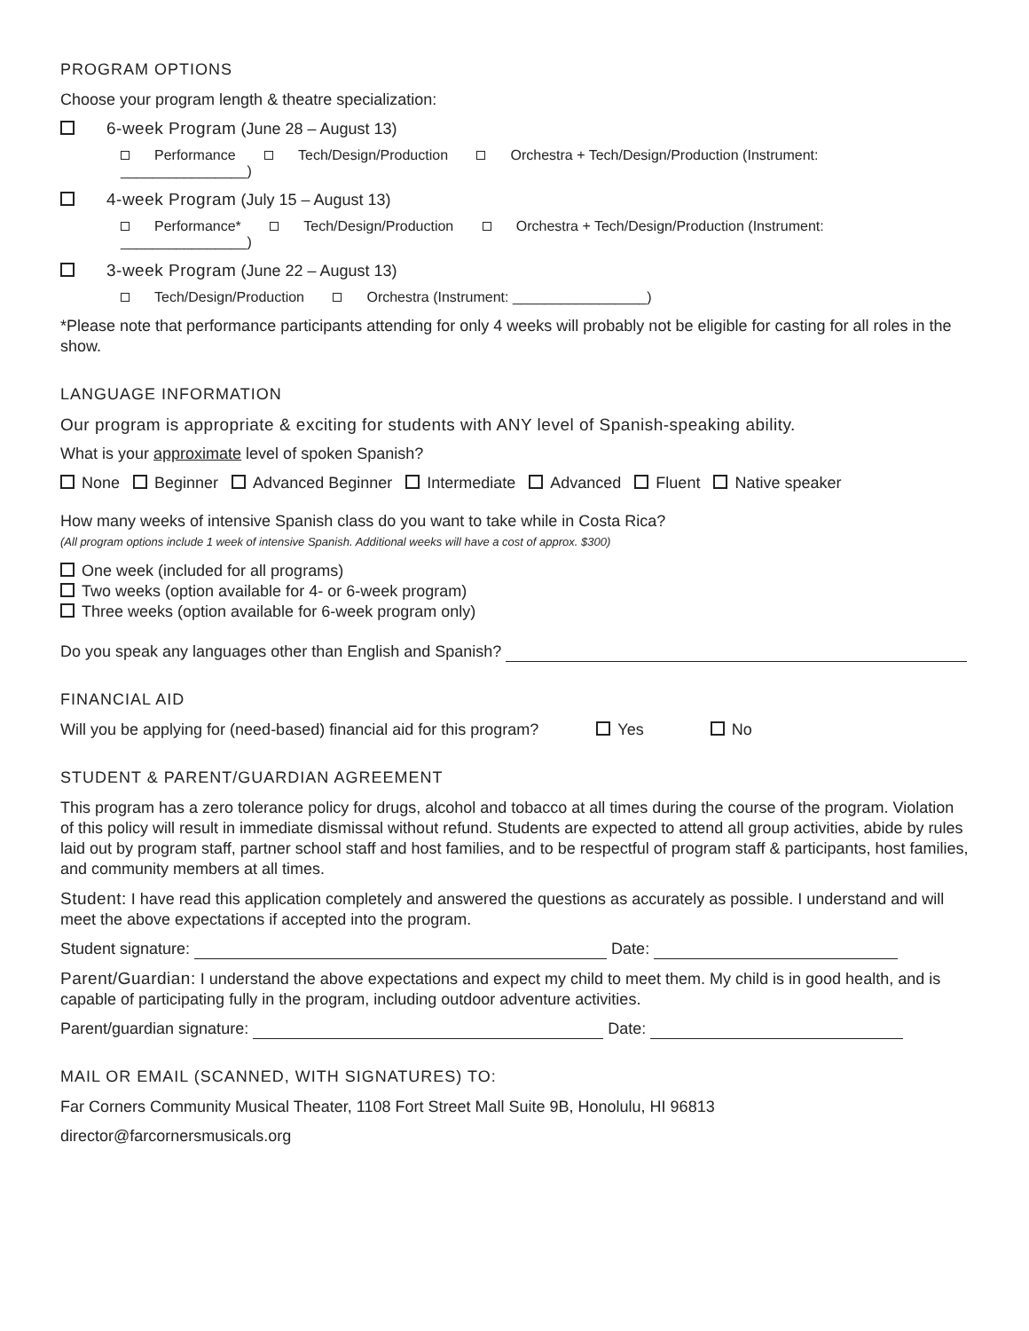PROGRAM OPTIONS
Choose your program length & theatre specialization:
6-week Program (June 28 – August 13)
Performance Tech/Design/Production Orchestra + Tech/Design/Production (Instrument: ________________)
4-week Program (July 15 – August 13)
Performance* Tech/Design/Production Orchestra + Tech/Design/Production (Instrument: ________________)
3-week Program (June 22 – August 13)
Tech/Design/Production Orchestra (Instrument: _________________)
*Please note that performance participants attending for only 4 weeks will probably not be eligible for casting for all roles in the show.
LANGUAGE INFORMATION
Our program is appropriate & exciting for students with ANY level of Spanish-speaking ability.
What is your approximate level of spoken Spanish?
None Beginner Advanced Beginner Intermediate Advanced Fluent Native speaker
How many weeks of intensive Spanish class do you want to take while in Costa Rica?
(All program options include 1 week of intensive Spanish. Additional weeks will have a cost of approx. $300)
One week (included for all programs)
Two weeks (option available for 4- or 6-week program)
Three weeks (option available for 6-week program only)
Do you speak any languages other than English and Spanish?
FINANCIAL AID
Will you be applying for (need-based) financial aid for this program? Yes No
STUDENT & PARENT/GUARDIAN AGREEMENT
This program has a zero tolerance policy for drugs, alcohol and tobacco at all times during the course of the program. Violation of this policy will result in immediate dismissal without refund. Students are expected to attend all group activities, abide by rules laid out by program staff, partner school staff and host families, and to be respectful of program staff & participants, host families, and community members at all times.
Student: I have read this application completely and answered the questions as accurately as possible. I understand and will meet the above expectations if accepted into the program.
Student signature: Date:
Parent/Guardian: I understand the above expectations and expect my child to meet them. My child is in good health, and is capable of participating fully in the program, including outdoor adventure activities.
Parent/guardian signature: Date:
MAIL OR EMAIL (SCANNED, WITH SIGNATURES) TO:
Far Corners Community Musical Theater, 1108 Fort Street Mall Suite 9B, Honolulu, HI 96813
director@farcornersmusicals.org